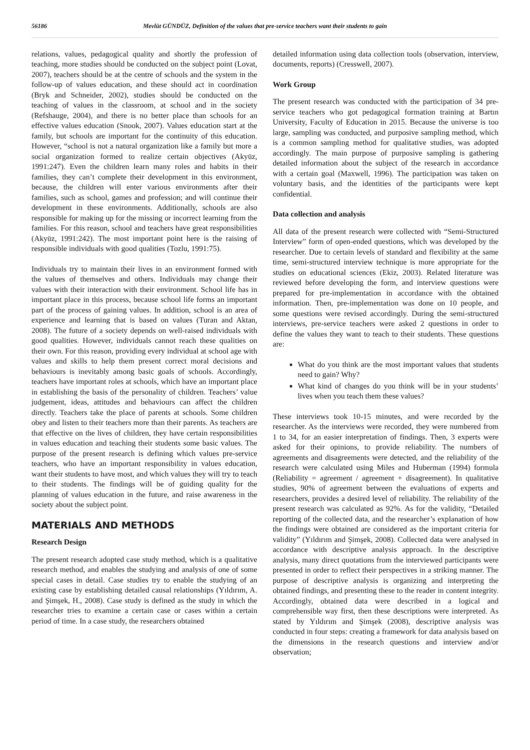56186 Mevlüt GÜNDÜZ, Definition of the values that pre-service teachers want their students to gain
relations, values, pedagogical quality and shortly the profession of teaching, more studies should be conducted on the subject point (Lovat, 2007), teachers should be at the centre of schools and the system in the follow-up of values education, and these should act in coordination (Bryk and Schneider, 2002), studies should be conducted on the teaching of values in the classroom, at school and in the society (Refshauge, 2004), and there is no better place than schools for an effective values education (Snook, 2007). Values education start at the family, but schools are important for the continuity of this education. However, “school is not a natural organization like a family but more a social organization formed to realize certain objectives (Akyüz, 1991:247). Even the children learn many roles and habits in their families, they can’t complete their development in this environment, because, the children will enter various environments after their families, such as school, games and profession; and will continue their development in these environments. Additionally, schools are also responsible for making up for the missing or incorrect learning from the families. For this reason, school and teachers have great responsibilities (Akyüz, 1991:242). The most important point here is the raising of responsible individuals with good qualities (Tozlu, 1991:75).
Individuals try to maintain their lives in an environment formed with the values of themselves and others. Individuals may change their values with their interaction with their environment. School life has in important place in this process, because school life forms an important part of the process of gaining values. In addition, school is an area of experience and learning that is based on values (Turan and Aktan, 2008). The future of a society depends on well-raised individuals with good qualities. However, individuals cannot reach these qualities on their own. For this reason, providing every individual at school age with values and skills to help them present correct moral decisions and behaviours is inevitably among basic goals of schools. Accordingly, teachers have important roles at schools, which have an important place in establishing the basis of the personality of children. Teachers’ value judgement, ideas, attitudes and behaviours can affect the children directly. Teachers take the place of parents at schools. Some children obey and listen to their teachers more than their parents. As teachers are that effective on the lives of children, they have certain responsibilities in values education and teaching their students some basic values. The purpose of the present research is defining which values pre-service teachers, who have an important responsibility in values education, want their students to have most, and which values they will try to teach to their students. The findings will be of guiding quality for the planning of values education in the future, and raise awareness in the society about the subject point.
MATERIALS AND METHODS
Research Design
The present research adopted case study method, which is a qualitative research method, and enables the studying and analysis of one of some special cases in detail. Case studies try to enable the studying of an existing case by establishing detailed causal relationships (Yıldırım, A. and Şimşek, H., 2008). Case study is defined as the study in which the researcher tries to examine a certain case or cases within a certain period of time. In a case study, the researchers obtained
detailed information using data collection tools (observation, interview, documents, reports) (Cresswell, 2007).
Work Group
The present research was conducted with the participation of 34 pre-service teachers who got pedagogical formation training at Bartın University, Faculty of Education in 2015. Because the universe is too large, sampling was conducted, and purposive sampling method, which is a common sampling method for qualitative studies, was adopted accordingly. The main purpose of purposive sampling is gathering detailed information about the subject of the research in accordance with a certain goal (Maxwell, 1996). The participation was taken on voluntary basis, and the identities of the participants were kept confidential.
Data collection and analysis
All data of the present research were collected with “Semi-Structured Interview” form of open-ended questions, which was developed by the researcher. Due to certain levels of standard and flexibility at the same time, semi-structured interview technique is more appropriate for the studies on educational sciences (Ekiz, 2003). Related literature was reviewed before developing the form, and interview questions were prepared for pre-implementation in accordance with the obtained information. Then, pre-implementation was done on 10 people, and some questions were revised accordingly. During the semi-structured interviews, pre-service teachers were asked 2 questions in order to define the values they want to teach to their students. These questions are:
What do you think are the most important values that students need to gain? Why?
What kind of changes do you think will be in your students’ lives when you teach them these values?
These interviews took 10-15 minutes, and were recorded by the researcher. As the interviews were recorded, they were numbered from 1 to 34, for an easier interpretation of findings. Then, 3 experts were asked for their opinions, to provide reliability. The numbers of agreements and disagreements were detected, and the reliability of the research were calculated using Miles and Huberman (1994) formula (Reliability = agreement / agreement + disagreement). In qualitative studies, 90% of agreement between the evaluations of experts and researchers, provides a desired level of reliability. The reliability of the present research was calculated as 92%. As for the validity, “Detailed reporting of the collected data, and the researcher’s explanation of how the findings were obtained are considered as the important criteria for validity” (Yıldırım and Şimşek, 2008). Collected data were analysed in accordance with descriptive analysis approach. In the descriptive analysis, many direct quotations from the interviewed participants were presented in order to reflect their perspectives in a striking manner. The purpose of descriptive analysis is organizing and interpreting the obtained findings, and presenting these to the reader in content integrity. Accordingly, obtained data were described in a logical and comprehensible way first, then these descriptions were interpreted. As stated by Yıldırım and Şimşek (2008), descriptive analysis was conducted in four steps: creating a framework for data analysis based on the dimensions in the research questions and interview and/or observation;